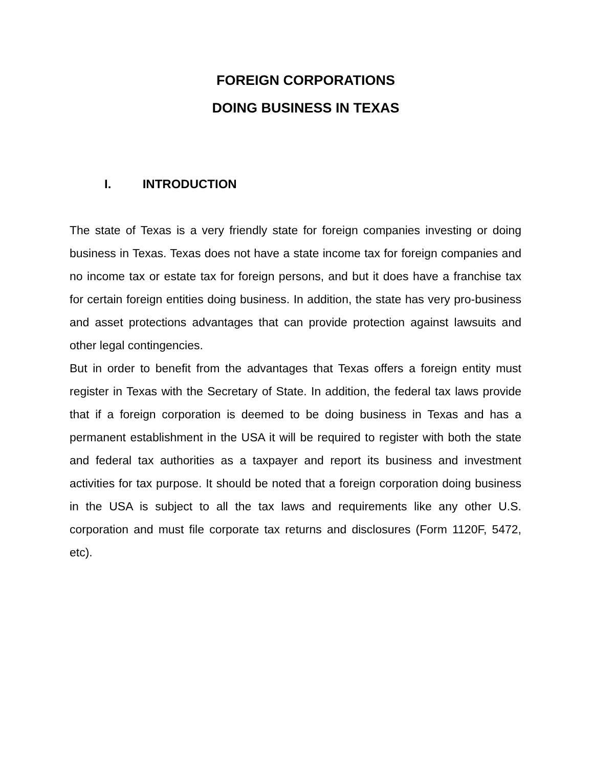FOREIGN CORPORATIONS
DOING BUSINESS IN TEXAS
I. INTRODUCTION
The state of Texas is a very friendly state for foreign companies investing or doing business in Texas. Texas does not have a state income tax for foreign companies and no income tax or estate tax for foreign persons, and but it does have a franchise tax for certain foreign entities doing business. In addition, the state has very pro-business and asset protections advantages that can provide protection against lawsuits and other legal contingencies.
But in order to benefit from the advantages that Texas offers a foreign entity must register in Texas with the Secretary of State. In addition, the federal tax laws provide that if a foreign corporation is deemed to be doing business in Texas and has a permanent establishment in the USA it will be required to register with both the state and federal tax authorities as a taxpayer and report its business and investment activities for tax purpose. It should be noted that a foreign corporation doing business in the USA is subject to all the tax laws and requirements like any other U.S. corporation and must file corporate tax returns and disclosures (Form 1120F, 5472, etc).